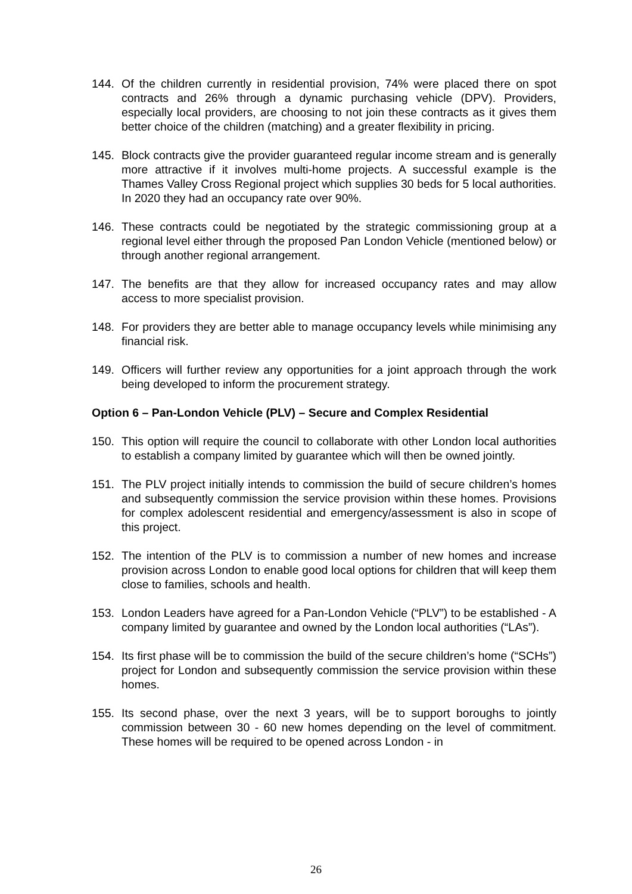144. Of the children currently in residential provision, 74% were placed there on spot contracts and 26% through a dynamic purchasing vehicle (DPV). Providers, especially local providers, are choosing to not join these contracts as it gives them better choice of the children (matching) and a greater flexibility in pricing.
145. Block contracts give the provider guaranteed regular income stream and is generally more attractive if it involves multi-home projects. A successful example is the Thames Valley Cross Regional project which supplies 30 beds for 5 local authorities. In 2020 they had an occupancy rate over 90%.
146. These contracts could be negotiated by the strategic commissioning group at a regional level either through the proposed Pan London Vehicle (mentioned below) or through another regional arrangement.
147. The benefits are that they allow for increased occupancy rates and may allow access to more specialist provision.
148. For providers they are better able to manage occupancy levels while minimising any financial risk.
149. Officers will further review any opportunities for a joint approach through the work being developed to inform the procurement strategy.
Option 6 – Pan-London Vehicle (PLV) – Secure and Complex Residential
150. This option will require the council to collaborate with other London local authorities to establish a company limited by guarantee which will then be owned jointly.
151. The PLV project initially intends to commission the build of secure children’s homes and subsequently commission the service provision within these homes. Provisions for complex adolescent residential and emergency/assessment is also in scope of this project.
152. The intention of the PLV is to commission a number of new homes and increase provision across London to enable good local options for children that will keep them close to families, schools and health.
153. London Leaders have agreed for a Pan-London Vehicle (“PLV”) to be established - A company limited by guarantee and owned by the London local authorities (“LAs”).
154. Its first phase will be to commission the build of the secure children’s home (“SCHs”) project for London and subsequently commission the service provision within these homes.
155. Its second phase, over the next 3 years, will be to support boroughs to jointly commission between 30 - 60 new homes depending on the level of commitment. These homes will be required to be opened across London - in
26